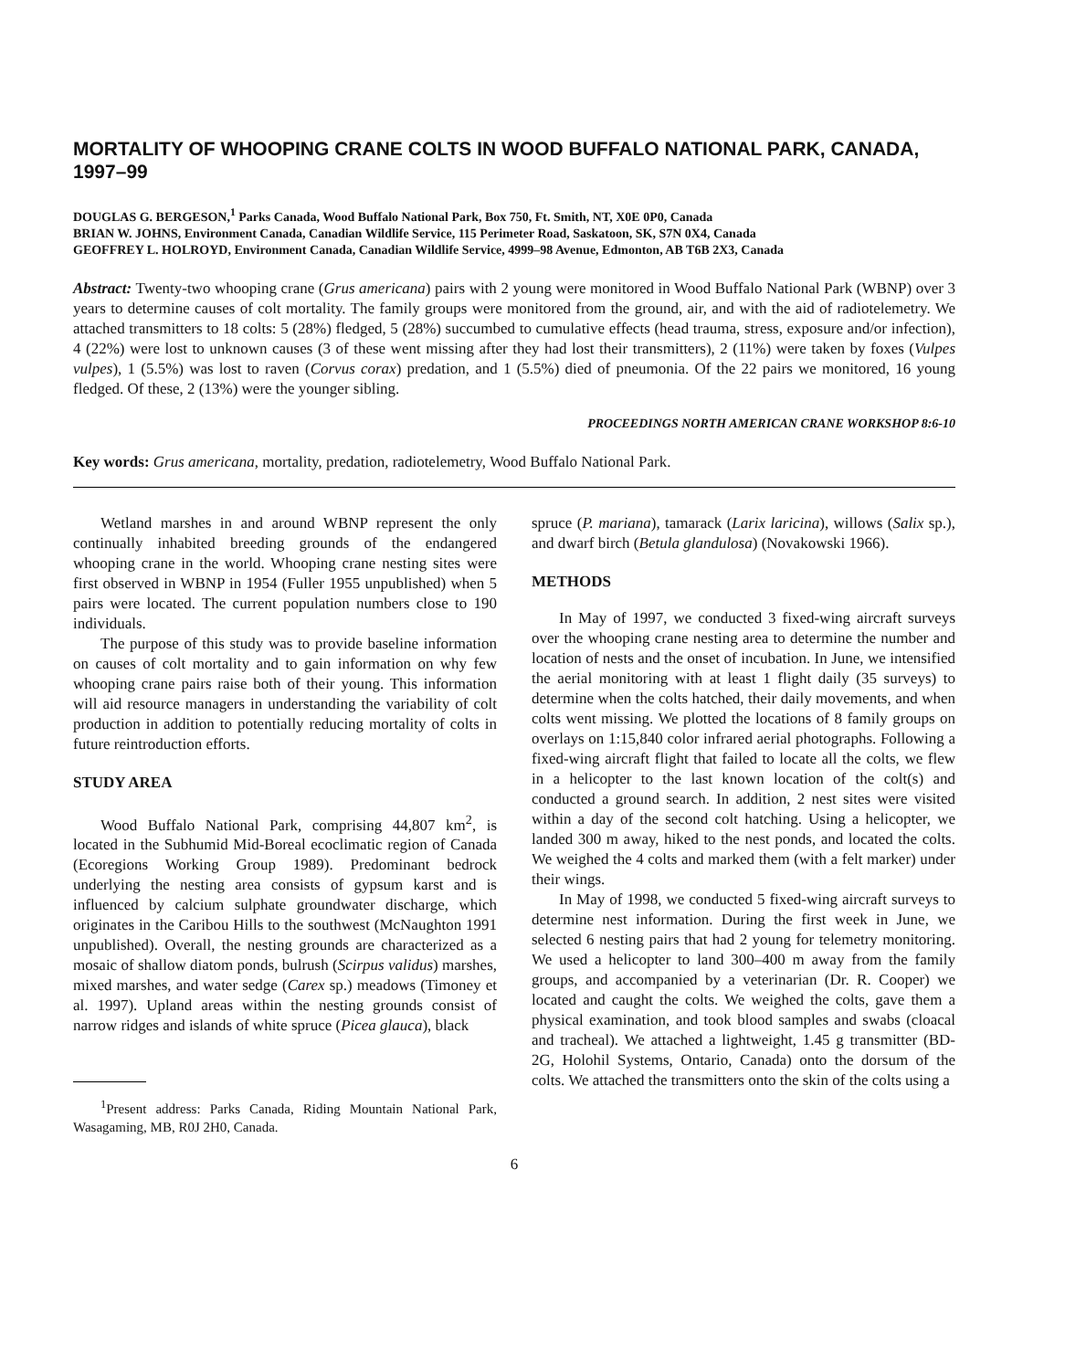MORTALITY OF WHOOPING CRANE COLTS IN WOOD BUFFALO NATIONAL PARK, CANADA, 1997–99
DOUGLAS G. BERGESON,<sup>1</sup> Parks Canada, Wood Buffalo National Park, Box 750, Ft. Smith, NT, X0E 0P0, Canada
BRIAN W. JOHNS, Environment Canada, Canadian Wildlife Service, 115 Perimeter Road, Saskatoon, SK, S7N 0X4, Canada
GEOFFREY L. HOLROYD, Environment Canada, Canadian Wildlife Service, 4999–98 Avenue, Edmonton, AB T6B 2X3, Canada
Abstract: Twenty-two whooping crane (Grus americana) pairs with 2 young were monitored in Wood Buffalo National Park (WBNP) over 3 years to determine causes of colt mortality. The family groups were monitored from the ground, air, and with the aid of radiotelemetry. We attached transmitters to 18 colts: 5 (28%) fledged, 5 (28%) succumbed to cumulative effects (head trauma, stress, exposure and/or infection), 4 (22%) were lost to unknown causes (3 of these went missing after they had lost their transmitters), 2 (11%) were taken by foxes (Vulpes vulpes), 1 (5.5%) was lost to raven (Corvus corax) predation, and 1 (5.5%) died of pneumonia. Of the 22 pairs we monitored, 16 young fledged. Of these, 2 (13%) were the younger sibling.
PROCEEDINGS NORTH AMERICAN CRANE WORKSHOP 8:6-10
Key words: Grus americana, mortality, predation, radiotelemetry, Wood Buffalo National Park.
Wetland marshes in and around WBNP represent the only continually inhabited breeding grounds of the endangered whooping crane in the world. Whooping crane nesting sites were first observed in WBNP in 1954 (Fuller 1955 unpublished) when 5 pairs were located. The current population numbers close to 190 individuals.
The purpose of this study was to provide baseline information on causes of colt mortality and to gain information on why few whooping crane pairs raise both of their young. This information will aid resource managers in understanding the variability of colt production in addition to potentially reducing mortality of colts in future reintroduction efforts.
STUDY AREA
Wood Buffalo National Park, comprising 44,807 km<sup>2</sup>, is located in the Subhumid Mid-Boreal ecoclimatic region of Canada (Ecoregions Working Group 1989). Predominant bedrock underlying the nesting area consists of gypsum karst and is influenced by calcium sulphate groundwater discharge, which originates in the Caribou Hills to the southwest (McNaughton 1991 unpublished). Overall, the nesting grounds are characterized as a mosaic of shallow diatom ponds, bulrush (Scirpus validus) marshes, mixed marshes, and water sedge (Carex sp.) meadows (Timoney et al. 1997). Upland areas within the nesting grounds consist of narrow ridges and islands of white spruce (Picea glauca), black
<sup>1</sup> Present address: Parks Canada, Riding Mountain National Park, Wasagaming, MB, R0J 2H0, Canada.
spruce (P. mariana), tamarack (Larix laricina), willows (Salix sp.), and dwarf birch (Betula glandulosa) (Novakowski 1966).
METHODS
In May of 1997, we conducted 3 fixed-wing aircraft surveys over the whooping crane nesting area to determine the number and location of nests and the onset of incubation. In June, we intensified the aerial monitoring with at least 1 flight daily (35 surveys) to determine when the colts hatched, their daily movements, and when colts went missing. We plotted the locations of 8 family groups on overlays on 1:15,840 color infrared aerial photographs. Following a fixed-wing aircraft flight that failed to locate all the colts, we flew in a helicopter to the last known location of the colt(s) and conducted a ground search. In addition, 2 nest sites were visited within a day of the second colt hatching. Using a helicopter, we landed 300 m away, hiked to the nest ponds, and located the colts. We weighed the 4 colts and marked them (with a felt marker) under their wings.
In May of 1998, we conducted 5 fixed-wing aircraft surveys to determine nest information. During the first week in June, we selected 6 nesting pairs that had 2 young for telemetry monitoring. We used a helicopter to land 300–400 m away from the family groups, and accompanied by a veterinarian (Dr. R. Cooper) we located and caught the colts. We weighed the colts, gave them a physical examination, and took blood samples and swabs (cloacal and tracheal). We attached a lightweight, 1.45 g transmitter (BD-2G, Holohil Systems, Ontario, Canada) onto the dorsum of the colts. We attached the transmitters onto the skin of the colts using a
6